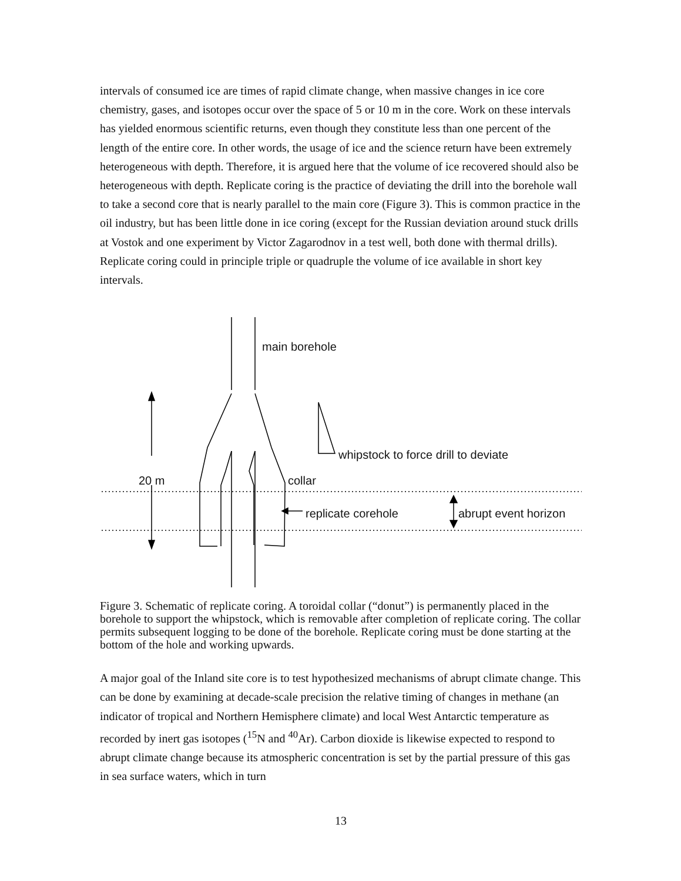intervals of consumed ice are times of rapid climate change, when massive changes in ice core chemistry, gases, and isotopes occur over the space of 5 or 10 m in the core. Work on these intervals has yielded enormous scientific returns, even though they constitute less than one percent of the length of the entire core. In other words, the usage of ice and the science return have been extremely heterogeneous with depth. Therefore, it is argued here that the volume of ice recovered should also be heterogeneous with depth. Replicate coring is the practice of deviating the drill into the borehole wall to take a second core that is nearly parallel to the main core (Figure 3). This is common practice in the oil industry, but has been little done in ice coring (except for the Russian deviation around stuck drills at Vostok and one experiment by Victor Zagarodnov in a test well, both done with thermal drills). Replicate coring could in principle triple or quadruple the volume of ice available in short key intervals.
main borehole
whipstock to force drill to deviate
20 m collar
replicate corehole abrupt event horizon
Figure 3. Schematic of replicate coring. A toroidal collar (“donut”) is permanently placed in the borehole to support the whipstock, which is removable after completion of replicate coring. The collar permits subsequent logging to be done of the borehole. Replicate coring must be done starting at the bottom of the hole and working upwards.
A major goal of the Inland site core is to test hypothesized mechanisms of abrupt climate change. This can be done by examining at decade-scale precision the relative timing of changes in methane (an indicator of tropical and Northern Hemisphere climate) and local West Antarctic temperature as recorded by inert gas isotopes (<sup>15</sup>N and <sup>40</sup>Ar). Carbon dioxide is likewise expected to respond to abrupt climate change because its atmospheric concentration is set by the partial pressure of this gas in sea surface waters, which in turn
13